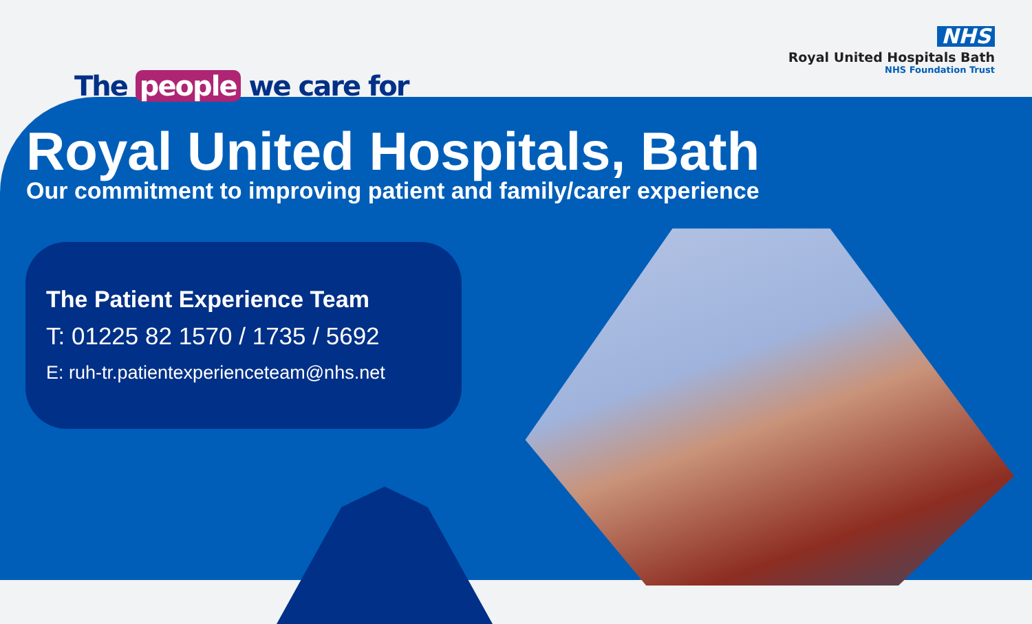NHS
Royal United Hospitals Bath
NHS Foundation Trust
The people we care for
Royal United Hospitals, Bath
Our commitment to improving patient and family/carer experience
The Patient Experience Team
T: 01225 82 1570 / 1735 / 5692
E: ruh-tr.patientexperienceteam@nhs.net